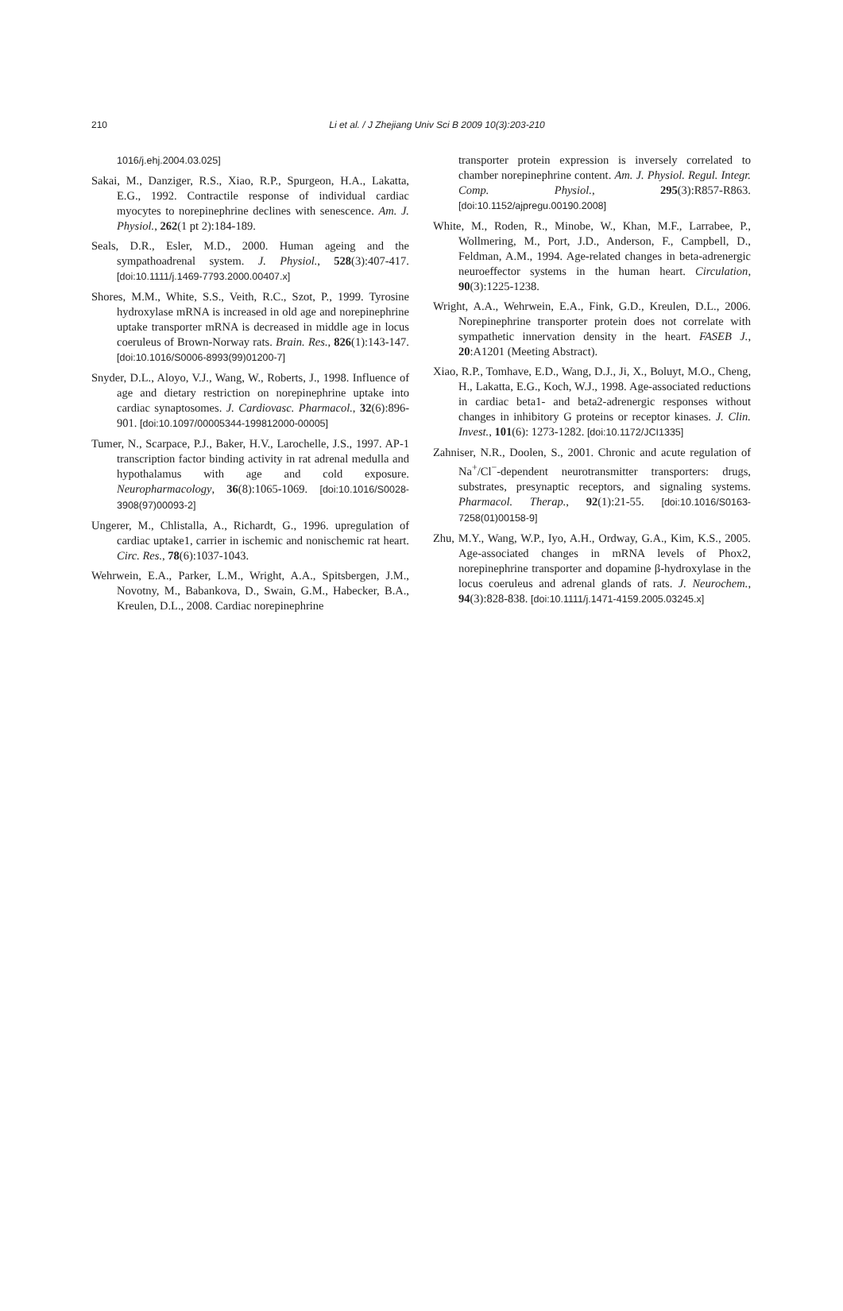210
Li et al. / J Zhejiang Univ Sci B 2009 10(3):203-210
1016/j.ehj.2004.03.025]
Sakai, M., Danziger, R.S., Xiao, R.P., Spurgeon, H.A., Lakatta, E.G., 1992. Contractile response of individual cardiac myocytes to norepinephrine declines with senescence. Am. J. Physiol., 262(1 pt 2):184-189.
Seals, D.R., Esler, M.D., 2000. Human ageing and the sympathoadrenal system. J. Physiol., 528(3):407-417. [doi:10.1111/j.1469-7793.2000.00407.x]
Shores, M.M., White, S.S., Veith, R.C., Szot, P., 1999. Tyrosine hydroxylase mRNA is increased in old age and norepinephrine uptake transporter mRNA is decreased in middle age in locus coeruleus of Brown-Norway rats. Brain. Res., 826(1):143-147. [doi:10.1016/S0006-8993(99)01200-7]
Snyder, D.L., Aloyo, V.J., Wang, W., Roberts, J., 1998. Influence of age and dietary restriction on norepinephrine uptake into cardiac synaptosomes. J. Cardiovasc. Pharmacol., 32(6):896-901. [doi:10.1097/00005344-199812000-00005]
Tumer, N., Scarpace, P.J., Baker, H.V., Larochelle, J.S., 1997. AP-1 transcription factor binding activity in rat adrenal medulla and hypothalamus with age and cold exposure. Neuropharmacology, 36(8):1065-1069. [doi:10.1016/S0028-3908(97)00093-2]
Ungerer, M., Chlistalla, A., Richardt, G., 1996. upregulation of cardiac uptake1, carrier in ischemic and nonischemic rat heart. Circ. Res., 78(6):1037-1043.
Wehrwein, E.A., Parker, L.M., Wright, A.A., Spitsbergen, J.M., Novotny, M., Babankova, D., Swain, G.M., Habecker, B.A., Kreulen, D.L., 2008. Cardiac norepinephrine
transporter protein expression is inversely correlated to chamber norepinephrine content. Am. J. Physiol. Regul. Integr. Comp. Physiol., 295(3):R857-R863. [doi:10.1152/ajpregu.00190.2008]
White, M., Roden, R., Minobe, W., Khan, M.F., Larrabee, P., Wollmering, M., Port, J.D., Anderson, F., Campbell, D., Feldman, A.M., 1994. Age-related changes in beta-adrenergic neuroeffector systems in the human heart. Circulation, 90(3):1225-1238.
Wright, A.A., Wehrwein, E.A., Fink, G.D., Kreulen, D.L., 2006. Norepinephrine transporter protein does not correlate with sympathetic innervation density in the heart. FASEB J., 20:A1201 (Meeting Abstract).
Xiao, R.P., Tomhave, E.D., Wang, D.J., Ji, X., Boluyt, M.O., Cheng, H., Lakatta, E.G., Koch, W.J., 1998. Age-associated reductions in cardiac beta1- and beta2-adrenergic responses without changes in inhibitory G proteins or receptor kinases. J. Clin. Invest., 101(6): 1273-1282. [doi:10.1172/JCI1335]
Zahniser, N.R., Doolen, S., 2001. Chronic and acute regulation of Na<sup>+</sup>/Cl<sup>−</sup>-dependent neurotransmitter transporters: drugs, substrates, presynaptic receptors, and signaling systems. Pharmacol. Therap., 92(1):21-55. [doi:10.1016/S0163-7258(01)00158-9]
Zhu, M.Y., Wang, W.P., Iyo, A.H., Ordway, G.A., Kim, K.S., 2005. Age-associated changes in mRNA levels of Phox2, norepinephrine transporter and dopamine β-hydroxylase in the locus coeruleus and adrenal glands of rats. J. Neurochem., 94(3):828-838. [doi:10.1111/j.1471-4159.2005.03245.x]